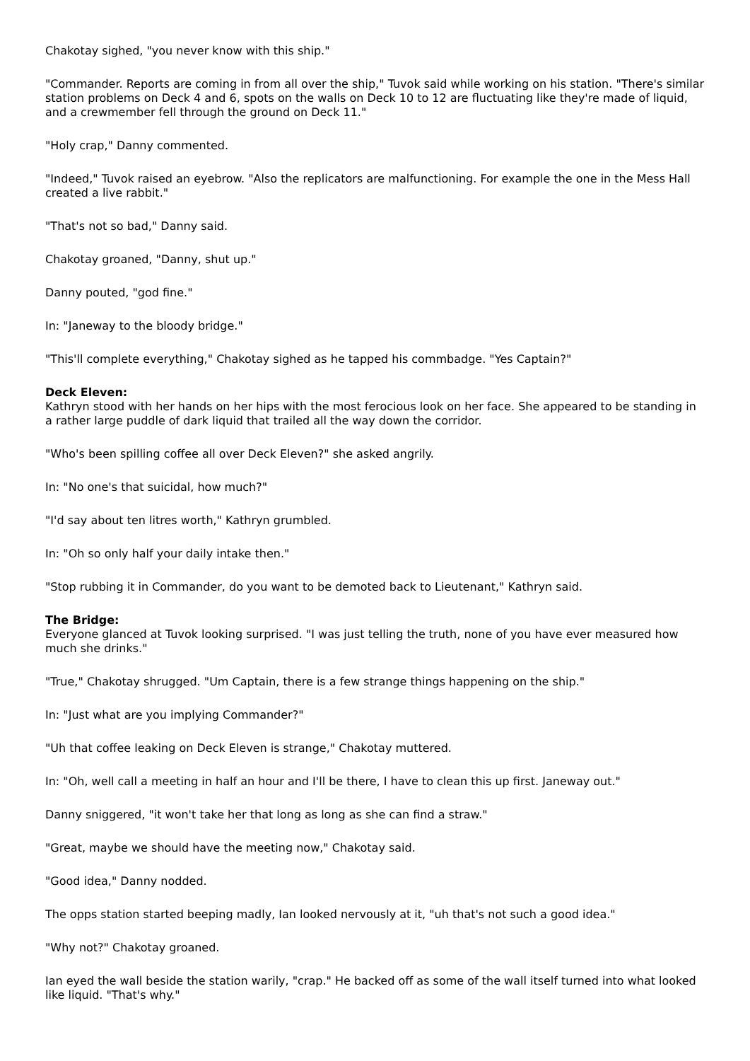Chakotay sighed, "you never know with this ship."
"Commander. Reports are coming in from all over the ship," Tuvok said while working on his station. "There's similar station problems on Deck 4 and 6, spots on the walls on Deck 10 to 12 are fluctuating like they're made of liquid, and a crewmember fell through the ground on Deck 11."
"Holy crap," Danny commented.
"Indeed," Tuvok raised an eyebrow. "Also the replicators are malfunctioning. For example the one in the Mess Hall created a live rabbit."
"That's not so bad," Danny said.
Chakotay groaned, "Danny, shut up."
Danny pouted, "god fine."
In: "Janeway to the bloody bridge."
"This'll complete everything," Chakotay sighed as he tapped his commbadge. "Yes Captain?"
Deck Eleven:
Kathryn stood with her hands on her hips with the most ferocious look on her face. She appeared to be standing in a rather large puddle of dark liquid that trailed all the way down the corridor.
"Who's been spilling coffee all over Deck Eleven?" she asked angrily.
In: "No one's that suicidal, how much?"
"I'd say about ten litres worth," Kathryn grumbled.
In: "Oh so only half your daily intake then."
"Stop rubbing it in Commander, do you want to be demoted back to Lieutenant," Kathryn said.
The Bridge:
Everyone glanced at Tuvok looking surprised. "I was just telling the truth, none of you have ever measured how much she drinks."
"True," Chakotay shrugged. "Um Captain, there is a few strange things happening on the ship."
In: "Just what are you implying Commander?"
"Uh that coffee leaking on Deck Eleven is strange," Chakotay muttered.
In: "Oh, well call a meeting in half an hour and I'll be there, I have to clean this up first. Janeway out."
Danny sniggered, "it won't take her that long as long as she can find a straw."
"Great, maybe we should have the meeting now," Chakotay said.
"Good idea," Danny nodded.
The opps station started beeping madly, Ian looked nervously at it, "uh that's not such a good idea."
"Why not?" Chakotay groaned.
Ian eyed the wall beside the station warily, "crap." He backed off as some of the wall itself turned into what looked like liquid. "That's why."